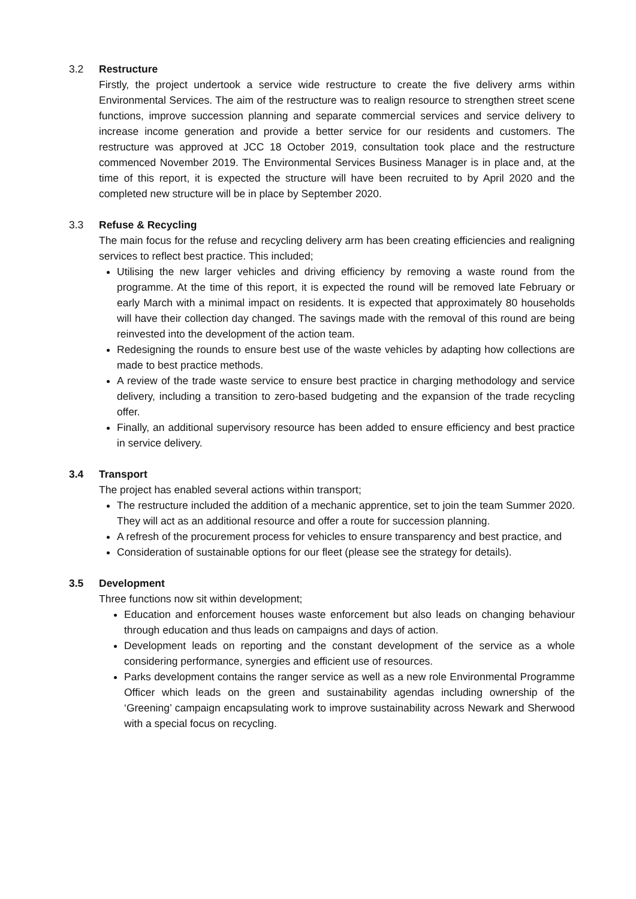3.2 Restructure
Firstly, the project undertook a service wide restructure to create the five delivery arms within Environmental Services. The aim of the restructure was to realign resource to strengthen street scene functions, improve succession planning and separate commercial services and service delivery to increase income generation and provide a better service for our residents and customers. The restructure was approved at JCC 18 October 2019, consultation took place and the restructure commenced November 2019. The Environmental Services Business Manager is in place and, at the time of this report, it is expected the structure will have been recruited to by April 2020 and the completed new structure will be in place by September 2020.
3.3 Refuse & Recycling
The main focus for the refuse and recycling delivery arm has been creating efficiencies and realigning services to reflect best practice. This included;
Utilising the new larger vehicles and driving efficiency by removing a waste round from the programme. At the time of this report, it is expected the round will be removed late February or early March with a minimal impact on residents. It is expected that approximately 80 households will have their collection day changed. The savings made with the removal of this round are being reinvested into the development of the action team.
Redesigning the rounds to ensure best use of the waste vehicles by adapting how collections are made to best practice methods.
A review of the trade waste service to ensure best practice in charging methodology and service delivery, including a transition to zero-based budgeting and the expansion of the trade recycling offer.
Finally, an additional supervisory resource has been added to ensure efficiency and best practice in service delivery.
3.4 Transport
The project has enabled several actions within transport;
The restructure included the addition of a mechanic apprentice, set to join the team Summer 2020. They will act as an additional resource and offer a route for succession planning.
A refresh of the procurement process for vehicles to ensure transparency and best practice, and
Consideration of sustainable options for our fleet (please see the strategy for details).
3.5 Development
Three functions now sit within development;
Education and enforcement houses waste enforcement but also leads on changing behaviour through education and thus leads on campaigns and days of action.
Development leads on reporting and the constant development of the service as a whole considering performance, synergies and efficient use of resources.
Parks development contains the ranger service as well as a new role Environmental Programme Officer which leads on the green and sustainability agendas including ownership of the ‘Greening’ campaign encapsulating work to improve sustainability across Newark and Sherwood with a special focus on recycling.